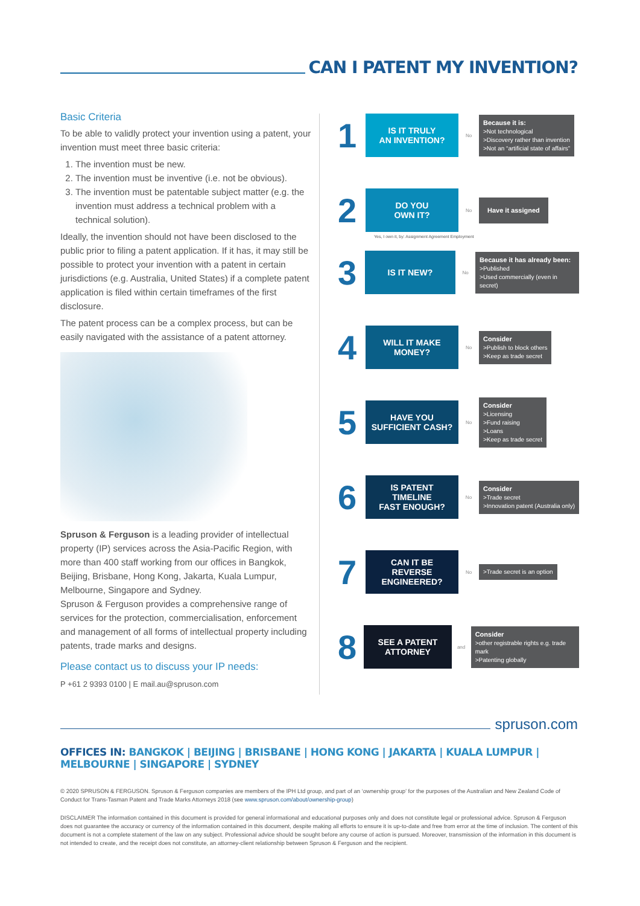CAN I PATENT MY INVENTION?
Basic Criteria
To be able to validly protect your invention using a patent, your invention must meet three basic criteria:
1. The invention must be new.
2. The invention must be inventive (i.e. not be obvious).
3. The invention must be patentable subject matter (e.g. the invention must address a technical problem with a technical solution).
Ideally, the invention should not have been disclosed to the public prior to filing a patent application. If it has, it may still be possible to protect your invention with a patent in certain jurisdictions (e.g. Australia, United States) if a complete patent application is filed within certain timeframes of the first disclosure.
The patent process can be a complex process, but can be easily navigated with the assistance of a patent attorney.
Spruson & Ferguson is a leading provider of intellectual property (IP) services across the Asia-Pacific Region, with more than 400 staff working from our offices in Bangkok, Beijing, Brisbane, Hong Kong, Jakarta, Kuala Lumpur, Melbourne, Singapore and Sydney.
Spruson & Ferguson provides a comprehensive range of services for the protection, commercialisation, enforcement and management of all forms of intellectual property including patents, trade marks and designs.
Please contact us to discuss your IP needs:
P +61 2 9393 0100 | E mail.au@spruson.com
1
IS IT TRULY
AN INVENTION?
No
Because it is:
>Not technological
>Discovery rather than invention
>Not an “artificial state of affairs”
2
DO YOU
OWN IT?
No
Have it assigned
Yes, I own it, by: Assignment Agreement Employment
3
IS IT NEW?
No
Because it has already been:
>Published
>Used commercially (even in secret)
4
WILL IT MAKE
MONEY?
No
Consider
>Publish to block others
>Keep as trade secret
5
HAVE YOU
SUFFICIENT CASH?
No
Consider
>Licensing
>Fund raising
>Loans
>Keep as trade secret
6
IS PATENT
TIMELINE
FAST ENOUGH?
No
Consider
>Trade secret
>Innovation patent (Australia only)
7
CAN IT BE
REVERSE
ENGINEERED?
No
>Trade secret is an option
8
SEE A PATENT
ATTORNEY
and
Consider
>other registrable rights e.g. trade mark
>Patenting globally
spruson.com
OFFICES IN: BANGKOK | BEIJING | BRISBANE | HONG KONG | JAKARTA | KUALA LUMPUR | MELBOURNE | SINGAPORE | SYDNEY
© 2020 SPRUSON & FERGUSON. Spruson & Ferguson companies are members of the IPH Ltd group, and part of an ‘ownership group’ for the purposes of the Australian and New Zealand Code of Conduct for Trans-Tasman Patent and Trade Marks Attorneys 2018 (see www.spruson.com/about/ownership-group)
DISCLAIMER The information contained in this document is provided for general informational and educational purposes only and does not constitute legal or professional advice. Spruson & Ferguson does not guarantee the accuracy or currency of the information contained in this document, despite making all efforts to ensure it is up-to-date and free from error at the time of inclusion. The content of this document is not a complete statement of the law on any subject. Professional advice should be sought before any course of action is pursued. Moreover, transmission of the information in this document is not intended to create, and the receipt does not constitute, an attorney-client relationship between Spruson & Ferguson and the recipient.